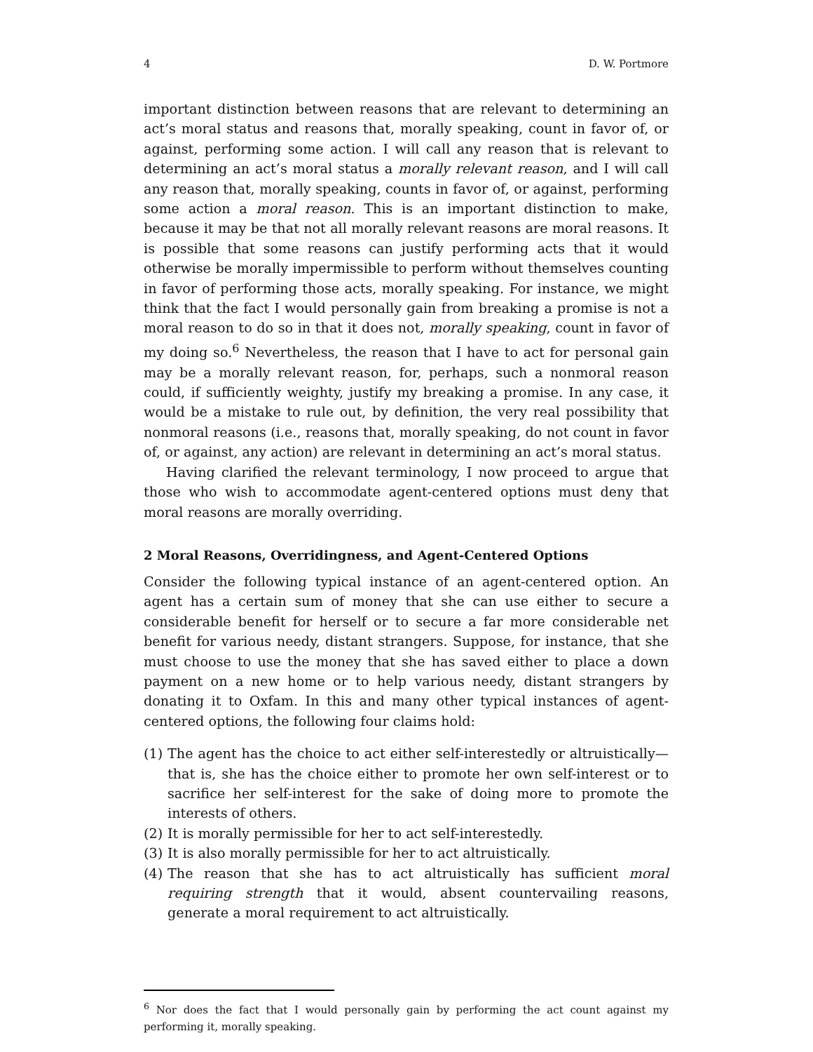4 D. W. Portmore
important distinction between reasons that are relevant to determining an act’s moral status and reasons that, morally speaking, count in favor of, or against, performing some action. I will call any reason that is relevant to determining an act’s moral status a morally relevant reason, and I will call any reason that, morally speaking, counts in favor of, or against, performing some action a moral reason. This is an important distinction to make, because it may be that not all morally relevant reasons are moral reasons. It is possible that some reasons can justify performing acts that it would otherwise be morally impermissible to perform without themselves counting in favor of performing those acts, morally speaking. For instance, we might think that the fact I would personally gain from breaking a promise is not a moral reason to do so in that it does not, morally speaking, count in favor of my doing so.<sup>6</sup> Nevertheless, the reason that I have to act for personal gain may be a morally relevant reason, for, perhaps, such a nonmoral reason could, if sufficiently weighty, justify my breaking a promise. In any case, it would be a mistake to rule out, by definition, the very real possibility that nonmoral reasons (i.e., reasons that, morally speaking, do not count in favor of, or against, any action) are relevant in determining an act’s moral status.
Having clarified the relevant terminology, I now proceed to argue that those who wish to accommodate agent-centered options must deny that moral reasons are morally overriding.
2 Moral Reasons, Overridingness, and Agent-Centered Options
Consider the following typical instance of an agent-centered option. An agent has a certain sum of money that she can use either to secure a considerable benefit for herself or to secure a far more considerable net benefit for various needy, distant strangers. Suppose, for instance, that she must choose to use the money that she has saved either to place a down payment on a new home or to help various needy, distant strangers by donating it to Oxfam. In this and many other typical instances of agent-centered options, the following four claims hold:
(1) The agent has the choice to act either self-interestedly or altruistically—that is, she has the choice either to promote her own self-interest or to sacrifice her self-interest for the sake of doing more to promote the interests of others.
(2) It is morally permissible for her to act self-interestedly.
(3) It is also morally permissible for her to act altruistically.
(4) The reason that she has to act altruistically has sufficient moral requiring strength that it would, absent countervailing reasons, generate a moral requirement to act altruistically.
<sup>6</sup> Nor does the fact that I would personally gain by performing the act count against my performing it, morally speaking.